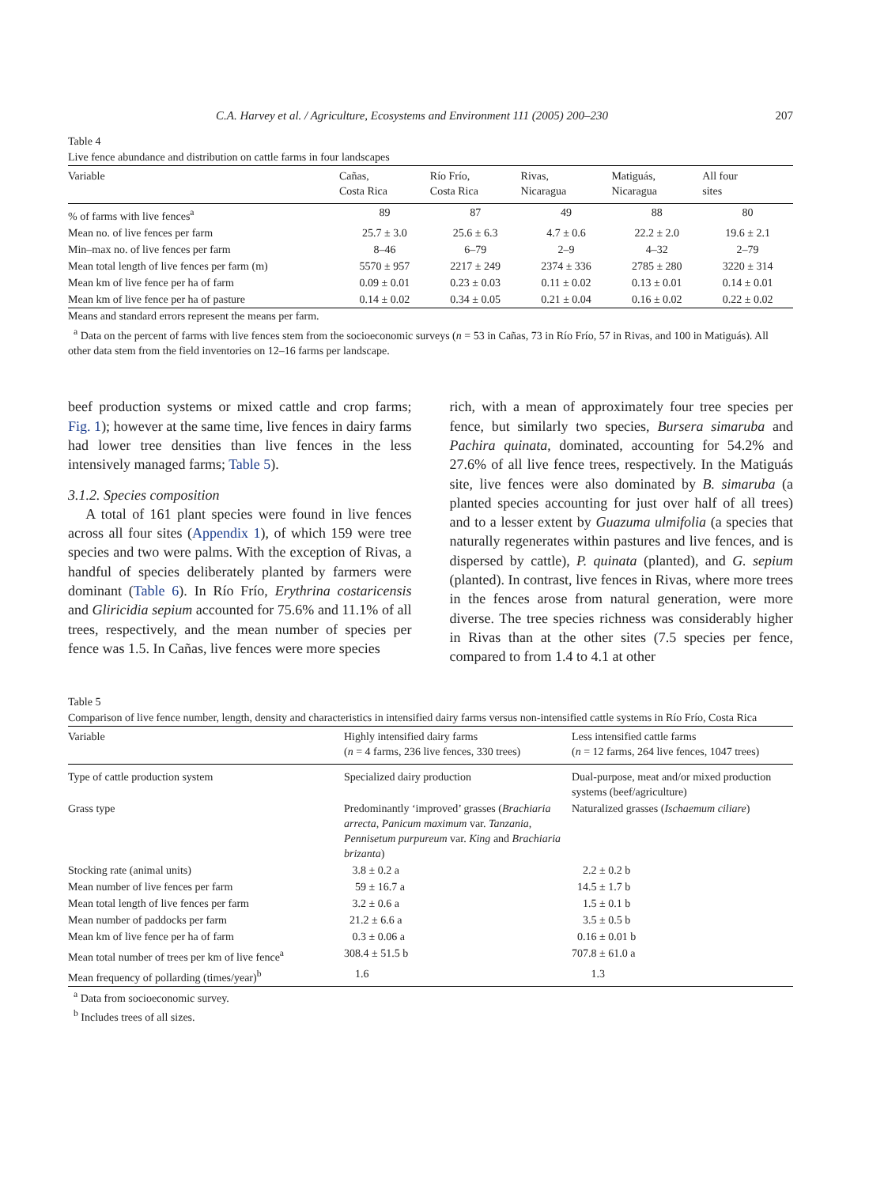C.A. Harvey et al. / Agriculture, Ecosystems and Environment 111 (2005) 200–230 207
Table 4
Live fence abundance and distribution on cattle farms in four landscapes
| Variable | Cañas, Costa Rica | Río Frío, Costa Rica | Rivas, Nicaragua | Matiguás, Nicaragua | All four sites |
| --- | --- | --- | --- | --- | --- |
| % of farms with live fences<sup>a</sup> | 89 | 87 | 49 | 88 | 80 |
| Mean no. of live fences per farm | 25.7 ± 3.0 | 25.6 ± 6.3 | 4.7 ± 0.6 | 22.2 ± 2.0 | 19.6 ± 2.1 |
| Min–max no. of live fences per farm | 8–46 | 6–79 | 2–9 | 4–32 | 2–79 |
| Mean total length of live fences per farm (m) | 5570 ± 957 | 2217 ± 249 | 2374 ± 336 | 2785 ± 280 | 3220 ± 314 |
| Mean km of live fence per ha of farm | 0.09 ± 0.01 | 0.23 ± 0.03 | 0.11 ± 0.02 | 0.13 ± 0.01 | 0.14 ± 0.01 |
| Mean km of live fence per ha of pasture | 0.14 ± 0.02 | 0.34 ± 0.05 | 0.21 ± 0.04 | 0.16 ± 0.02 | 0.22 ± 0.02 |
Means and standard errors represent the means per farm.
<sup>a</sup> Data on the percent of farms with live fences stem from the socioeconomic surveys (n = 53 in Cañas, 73 in Río Frío, 57 in Rivas, and 100 in Matiguás). All other data stem from the field inventories on 12–16 farms per landscape.
beef production systems or mixed cattle and crop farms; Fig. 1); however at the same time, live fences in dairy farms had lower tree densities than live fences in the less intensively managed farms; Table 5).
3.1.2. Species composition
A total of 161 plant species were found in live fences across all four sites (Appendix 1), of which 159 were tree species and two were palms. With the exception of Rivas, a handful of species deliberately planted by farmers were dominant (Table 6). In Río Frío, Erythrina costaricensis and Gliricidia sepium accounted for 75.6% and 11.1% of all trees, respectively, and the mean number of species per fence was 1.5. In Cañas, live fences were more species
rich, with a mean of approximately four tree species per fence, but similarly two species, Bursera simaruba and Pachira quinata, dominated, accounting for 54.2% and 27.6% of all live fence trees, respectively. In the Matiguás site, live fences were also dominated by B. simaruba (a planted species accounting for just over half of all trees) and to a lesser extent by Guazuma ulmifolia (a species that naturally regenerates within pastures and live fences, and is dispersed by cattle), P. quinata (planted), and G. sepium (planted). In contrast, live fences in Rivas, where more trees in the fences arose from natural generation, were more diverse. The tree species richness was considerably higher in Rivas than at the other sites (7.5 species per fence, compared to from 1.4 to 4.1 at other
Table 5
Comparison of live fence number, length, density and characteristics in intensified dairy farms versus non-intensified cattle systems in Río Frío, Costa Rica
| Variable | Highly intensified dairy farms ( n = 4 farms, 236 live fences, 330 trees) | Less intensified cattle farms ( n = 12 farms, 264 live fences, 1047 trees) |
| --- | --- | --- |
| Type of cattle production system | Specialized dairy production | Dual-purpose, meat and/or mixed production systems (beef/agriculture) |
| Grass type | Predominantly ‘improved’ grasses ( Brachiaria arrecta , Panicum maximum var. Tanzania , Pennisetum purpureum var. King and Brachiaria brizanta ) | Naturalized grasses ( Ischaemum ciliare ) |
| Stocking rate (animal units) | 3.8 ± 0.2 a | 2.2 ± 0.2 b |
| Mean number of live fences per farm | 59 ± 16.7 a | 14.5 ± 1.7 b |
| Mean total length of live fences per farm | 3.2 ± 0.6 a | 1.5 ± 0.1 b |
| Mean number of paddocks per farm | 21.2 ± 6.6 a | 3.5 ± 0.5 b |
| Mean km of live fence per ha of farm | 0.3 ± 0.06 a | 0.16 ± 0.01 b |
| Mean total number of trees per km of live fence<sup>a</sup> | 308.4 ± 51.5 b | 707.8 ± 61.0 a |
| Mean frequency of pollarding (times/year)<sup>b</sup> | 1.6 | 1.3 |
<sup>a</sup> Data from socioeconomic survey.
<sup>b</sup> Includes trees of all sizes.